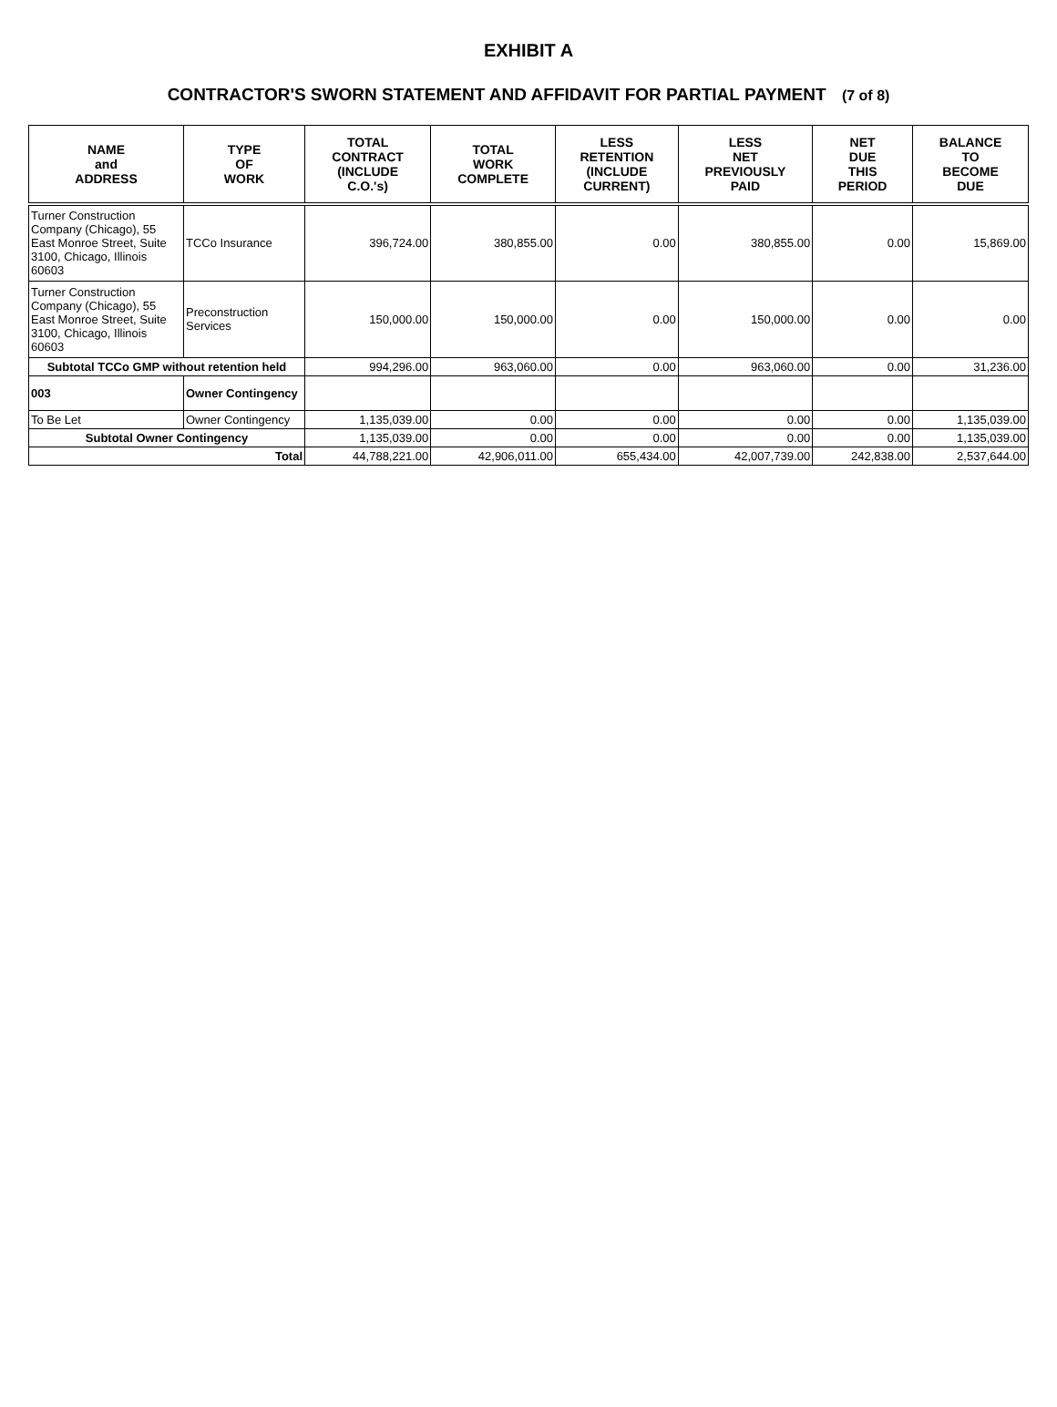EXHIBIT A
CONTRACTOR'S SWORN STATEMENT AND AFFIDAVIT FOR PARTIAL PAYMENT (7 of 8)
| NAME and ADDRESS | TYPE OF WORK | TOTAL CONTRACT (INCLUDE C.O.'s) | TOTAL WORK COMPLETE | LESS RETENTION (INCLUDE CURRENT) | LESS NET PREVIOUSLY PAID | NET DUE THIS PERIOD | BALANCE TO BECOME DUE |
| --- | --- | --- | --- | --- | --- | --- | --- |
| Turner Construction Company (Chicago), 55 East Monroe Street, Suite 3100, Chicago, Illinois 60603 | TCCo Insurance | 396,724.00 | 380,855.00 | 0.00 | 380,855.00 | 0.00 | 15,869.00 |
| Turner Construction Company (Chicago), 55 East Monroe Street, Suite 3100, Chicago, Illinois 60603 | Preconstruction Services | 150,000.00 | 150,000.00 | 0.00 | 150,000.00 | 0.00 | 0.00 |
| Subtotal TCCo GMP without retention held | | 994,296.00 | 963,060.00 | 0.00 | 963,060.00 | 0.00 | 31,236.00 |
| 003 | Owner Contingency | | | | | | |
| To Be Let | Owner Contingency | 1,135,039.00 | 0.00 | 0.00 | 0.00 | 0.00 | 1,135,039.00 |
| Subtotal Owner Contingency | | 1,135,039.00 | 0.00 | 0.00 | 0.00 | 0.00 | 1,135,039.00 |
| Total | | 44,788,221.00 | 42,906,011.00 | 655,434.00 | 42,007,739.00 | 242,838.00 | 2,537,644.00 |